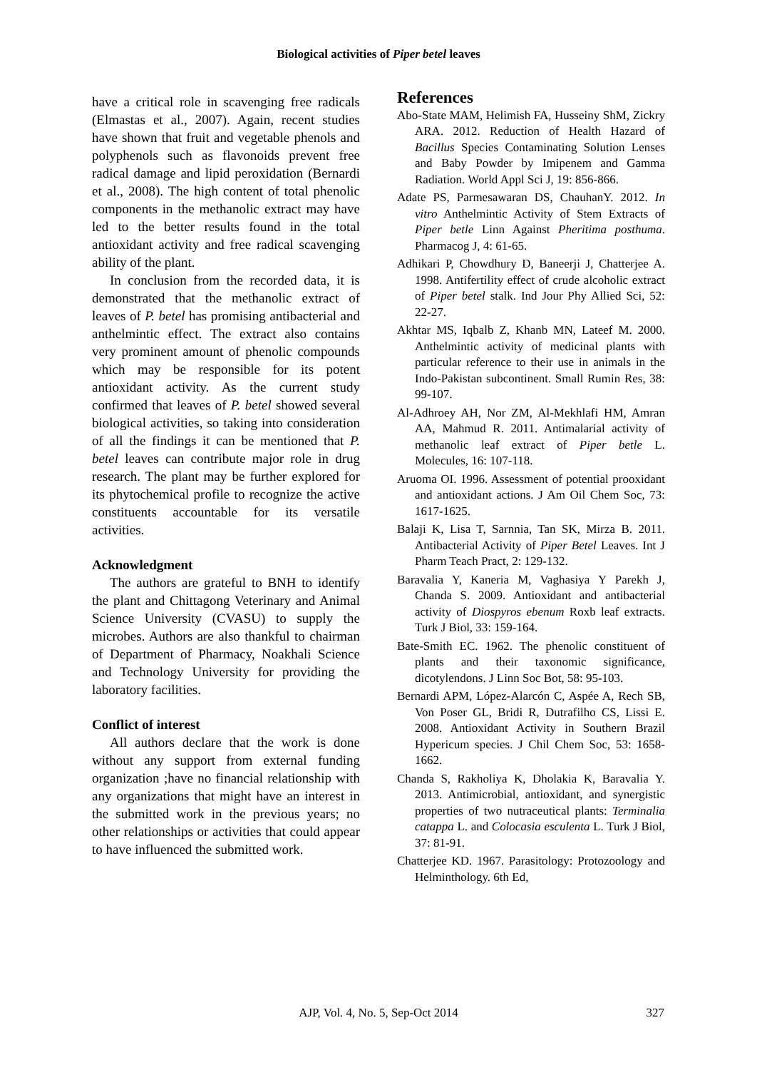Biological activities of Piper betel leaves
have a critical role in scavenging free radicals (Elmastas et al., 2007). Again, recent studies have shown that fruit and vegetable phenols and polyphenols such as flavonoids prevent free radical damage and lipid peroxidation (Bernardi et al., 2008). The high content of total phenolic components in the methanolic extract may have led to the better results found in the total antioxidant activity and free radical scavenging ability of the plant.
In conclusion from the recorded data, it is demonstrated that the methanolic extract of leaves of P. betel has promising antibacterial and anthelmintic effect. The extract also contains very prominent amount of phenolic compounds which may be responsible for its potent antioxidant activity. As the current study confirmed that leaves of P. betel showed several biological activities, so taking into consideration of all the findings it can be mentioned that P. betel leaves can contribute major role in drug research. The plant may be further explored for its phytochemical profile to recognize the active constituents accountable for its versatile activities.
Acknowledgment
The authors are grateful to BNH to identify the plant and Chittagong Veterinary and Animal Science University (CVASU) to supply the microbes. Authors are also thankful to chairman of Department of Pharmacy, Noakhali Science and Technology University for providing the laboratory facilities.
Conflict of interest
All authors declare that the work is done without any support from external funding organization ;have no financial relationship with any organizations that might have an interest in the submitted work in the previous years; no other relationships or activities that could appear to have influenced the submitted work.
References
Abo-State MAM, Helimish FA, Husseiny ShM, Zickry ARA. 2012. Reduction of Health Hazard of Bacillus Species Contaminating Solution Lenses and Baby Powder by Imipenem and Gamma Radiation. World Appl Sci J, 19: 856-866.
Adate PS, Parmesawaran DS, ChauhanY. 2012. In vitro Anthelmintic Activity of Stem Extracts of Piper betle Linn Against Pheritima posthuma. Pharmacog J, 4: 61-65.
Adhikari P, Chowdhury D, Baneerji J, Chatterjee A. 1998. Antifertility effect of crude alcoholic extract of Piper betel stalk. Ind Jour Phy Allied Sci, 52: 22-27.
Akhtar MS, Iqbalb Z, Khanb MN, Lateef M. 2000. Anthelmintic activity of medicinal plants with particular reference to their use in animals in the Indo-Pakistan subcontinent. Small Rumin Res, 38: 99-107.
Al-Adhroey AH, Nor ZM, Al-Mekhlafi HM, Amran AA, Mahmud R. 2011. Antimalarial activity of methanolic leaf extract of Piper betle L. Molecules, 16: 107-118.
Aruoma OI. 1996. Assessment of potential prooxidant and antioxidant actions. J Am Oil Chem Soc, 73: 1617-1625.
Balaji K, Lisa T, Sarnnia, Tan SK, Mirza B. 2011. Antibacterial Activity of Piper Betel Leaves. Int J Pharm Teach Pract, 2: 129-132.
Baravalia Y, Kaneria M, Vaghasiya Y Parekh J, Chanda S. 2009. Antioxidant and antibacterial activity of Diospyros ebenum Roxb leaf extracts. Turk J Biol, 33: 159-164.
Bate-Smith EC. 1962. The phenolic constituent of plants and their taxonomic significance, dicotylendons. J Linn Soc Bot, 58: 95-103.
Bernardi APM, López-Alarcón C, Aspée A, Rech SB, Von Poser GL, Bridi R, Dutrafilho CS, Lissi E. 2008. Antioxidant Activity in Southern Brazil Hypericum species. J Chil Chem Soc, 53: 1658-1662.
Chanda S, Rakholiya K, Dholakia K, Baravalia Y. 2013. Antimicrobial, antioxidant, and synergistic properties of two nutraceutical plants: Terminalia catappa L. and Colocasia esculenta L. Turk J Biol, 37: 81-91.
Chatterjee KD. 1967. Parasitology: Protozoology and Helminthology. 6th Ed,
AJP, Vol. 4, No. 5, Sep-Oct 2014
327